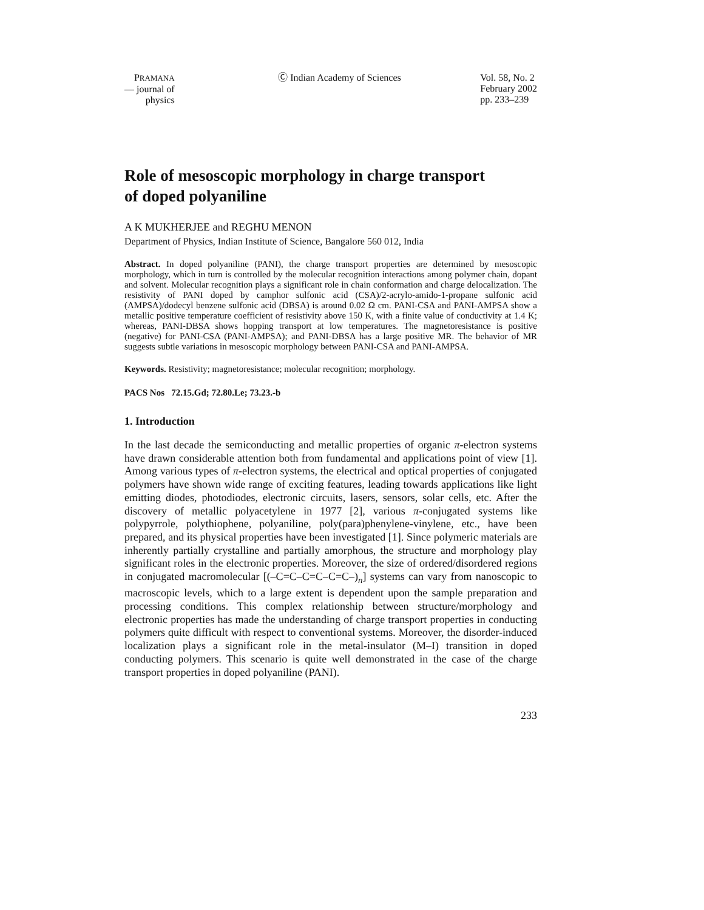PRAMANA
— journal of
physics
Ⓒ Indian Academy of Sciences Vol. 58, No. 2
February 2002
pp. 233–239
Role of mesoscopic morphology in charge transport
of doped polyaniline
A K MUKHERJEE and REGHU MENON
Department of Physics, Indian Institute of Science, Bangalore 560 012, India
Abstract. In doped polyaniline (PANI), the charge transport properties are determined by mesoscopic morphology, which in turn is controlled by the molecular recognition interactions among polymer chain, dopant and solvent. Molecular recognition plays a significant role in chain conformation and charge delocalization. The resistivity of PANI doped by camphor sulfonic acid (CSA)/2-acrylo-amido-1-propane sulfonic acid (AMPSA)/dodecyl benzene sulfonic acid (DBSA) is around 0.02 Ω cm. PANI-CSA and PANI-AMPSA show a metallic positive temperature coefficient of resistivity above 150 K, with a finite value of conductivity at 1.4 K; whereas, PANI-DBSA shows hopping transport at low temperatures. The magnetoresistance is positive (negative) for PANI-CSA (PANI-AMPSA); and PANI-DBSA has a large positive MR. The behavior of MR suggests subtle variations in mesoscopic morphology between PANI-CSA and PANI-AMPSA.
Keywords. Resistivity; magnetoresistance; molecular recognition; morphology.
PACS Nos 72.15.Gd; 72.80.Le; 73.23.-b
1. Introduction
In the last decade the semiconducting and metallic properties of organic π-electron systems have drawn considerable attention both from fundamental and applications point of view [1]. Among various types of π-electron systems, the electrical and optical properties of conjugated polymers have shown wide range of exciting features, leading towards applications like light emitting diodes, photodiodes, electronic circuits, lasers, sensors, solar cells, etc. After the discovery of metallic polyacetylene in 1977 [2], various π-conjugated systems like polypyrrole, polythiophene, polyaniline, poly(para)phenylene-vinylene, etc., have been prepared, and its physical properties have been investigated [1]. Since polymeric materials are inherently partially crystalline and partially amorphous, the structure and morphology play significant roles in the electronic properties. Moreover, the size of ordered/disordered regions in conjugated macromolecular [(–C=C–C=C–C=C–)<sub>n</sub>] systems can vary from nanoscopic to macroscopic levels, which to a large extent is dependent upon the sample preparation and processing conditions. This complex relationship between structure/morphology and electronic properties has made the understanding of charge transport properties in conducting polymers quite difficult with respect to conventional systems. Moreover, the disorder-induced localization plays a significant role in the metal-insulator (M–I) transition in doped conducting polymers. This scenario is quite well demonstrated in the case of the charge transport properties in doped polyaniline (PANI).
233